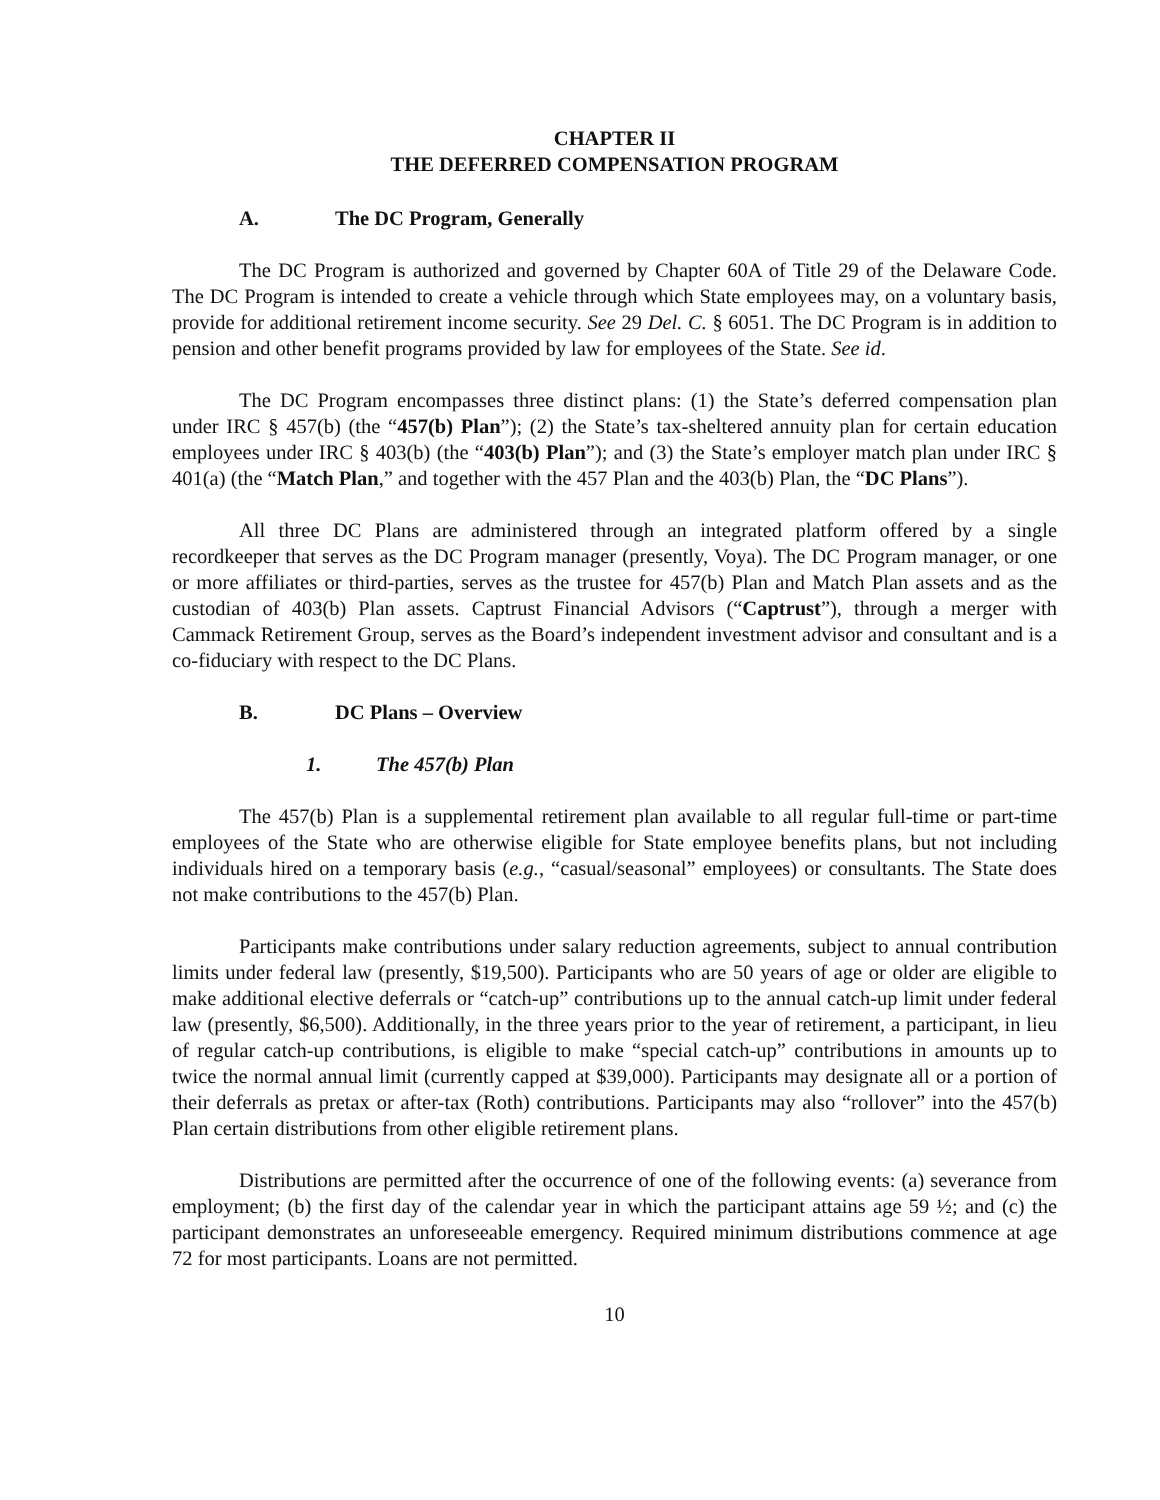CHAPTER II
THE DEFERRED COMPENSATION PROGRAM
A. The DC Program, Generally
The DC Program is authorized and governed by Chapter 60A of Title 29 of the Delaware Code. The DC Program is intended to create a vehicle through which State employees may, on a voluntary basis, provide for additional retirement income security. See 29 Del. C. § 6051. The DC Program is in addition to pension and other benefit programs provided by law for employees of the State. See id.
The DC Program encompasses three distinct plans: (1) the State’s deferred compensation plan under IRC § 457(b) (the “457(b) Plan”); (2) the State’s tax-sheltered annuity plan for certain education employees under IRC § 403(b) (the “403(b) Plan”); and (3) the State’s employer match plan under IRC § 401(a) (the “Match Plan,” and together with the 457 Plan and the 403(b) Plan, the “DC Plans”).
All three DC Plans are administered through an integrated platform offered by a single recordkeeper that serves as the DC Program manager (presently, Voya). The DC Program manager, or one or more affiliates or third-parties, serves as the trustee for 457(b) Plan and Match Plan assets and as the custodian of 403(b) Plan assets. Captrust Financial Advisors (“Captrust”), through a merger with Cammack Retirement Group, serves as the Board’s independent investment advisor and consultant and is a co-fiduciary with respect to the DC Plans.
B. DC Plans – Overview
1. The 457(b) Plan
The 457(b) Plan is a supplemental retirement plan available to all regular full-time or part-time employees of the State who are otherwise eligible for State employee benefits plans, but not including individuals hired on a temporary basis (e.g., “casual/seasonal” employees) or consultants. The State does not make contributions to the 457(b) Plan.
Participants make contributions under salary reduction agreements, subject to annual contribution limits under federal law (presently, $19,500). Participants who are 50 years of age or older are eligible to make additional elective deferrals or “catch-up” contributions up to the annual catch-up limit under federal law (presently, $6,500). Additionally, in the three years prior to the year of retirement, a participant, in lieu of regular catch-up contributions, is eligible to make “special catch-up” contributions in amounts up to twice the normal annual limit (currently capped at $39,000). Participants may designate all or a portion of their deferrals as pretax or after-tax (Roth) contributions. Participants may also “rollover” into the 457(b) Plan certain distributions from other eligible retirement plans.
Distributions are permitted after the occurrence of one of the following events: (a) severance from employment; (b) the first day of the calendar year in which the participant attains age 59 ½; and (c) the participant demonstrates an unforeseeable emergency. Required minimum distributions commence at age 72 for most participants. Loans are not permitted.
10